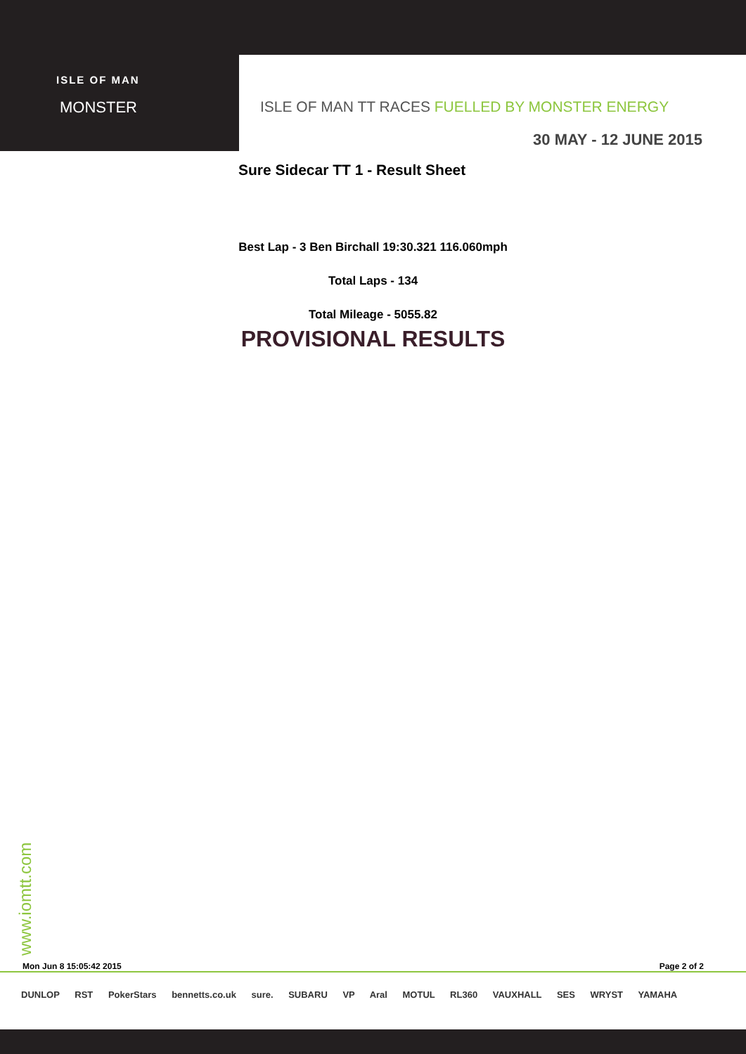ISLE OF MAN
MONSTER
ISLE OF MAN TT RACES FUELLED BY MONSTER ENERGY
30 MAY - 12 JUNE 2015
Sure Sidecar TT 1 - Result Sheet
Best Lap - 3 Ben Birchall 19:30.321 116.060mph
Total Laps - 134
Total Mileage - 5055.82
PROVISIONAL RESULTS
www.iomtt.com Mon Jun 8 15:05:42 2015 Page 2 of 2
DUNLOP RST PokerStars bennetts.co.uk sure. SUBARU VP Aral MOTUL RL360 VAUXHALL SES WRYST YAMAHA